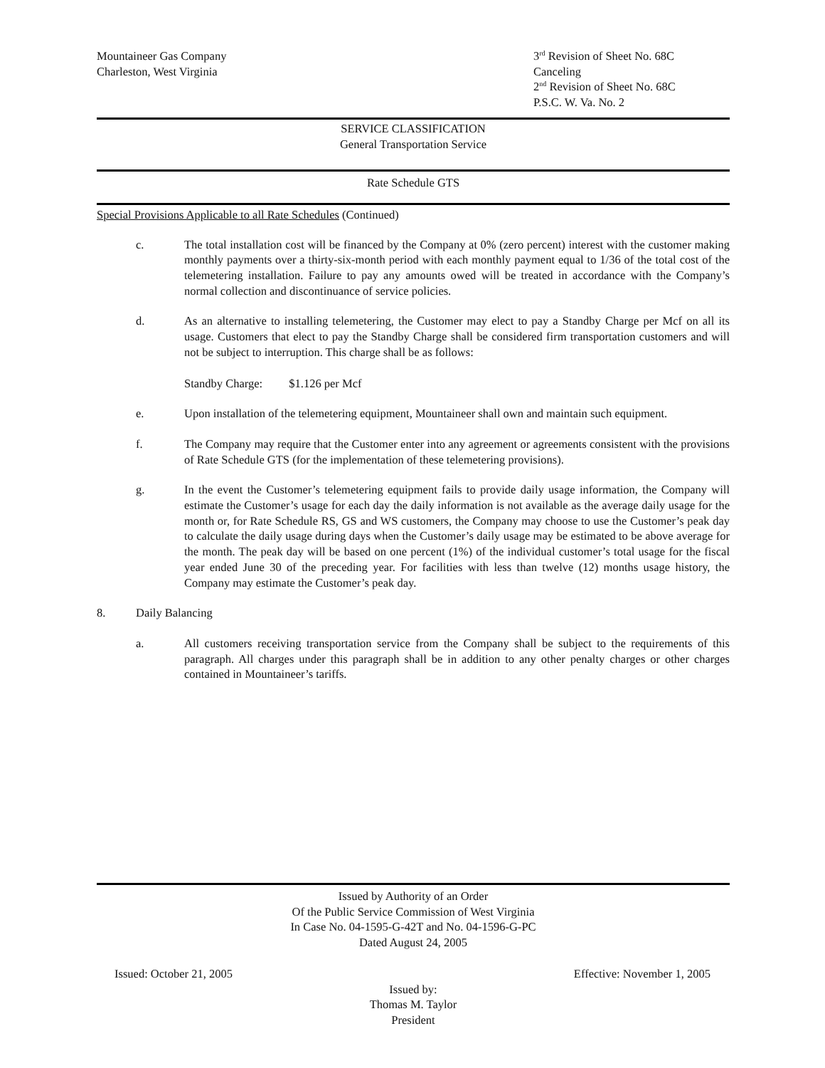Mountaineer Gas Company
Charleston, West Virginia
3<sup>rd</sup> Revision of Sheet No. 68C
Canceling
2<sup>nd</sup> Revision of Sheet No. 68C
P.S.C. W. Va. No. 2
SERVICE CLASSIFICATION
General Transportation Service
Rate Schedule GTS
Special Provisions Applicable to all Rate Schedules (Continued)
c. The total installation cost will be financed by the Company at 0% (zero percent) interest with the customer making monthly payments over a thirty-six-month period with each monthly payment equal to 1/36 of the total cost of the telemetering installation. Failure to pay any amounts owed will be treated in accordance with the Company’s normal collection and discontinuance of service policies.
d. As an alternative to installing telemetering, the Customer may elect to pay a Standby Charge per Mcf on all its usage. Customers that elect to pay the Standby Charge shall be considered firm transportation customers and will not be subject to interruption. This charge shall be as follows:
Standby Charge: $1.126 per Mcf
e. Upon installation of the telemetering equipment, Mountaineer shall own and maintain such equipment.
f. The Company may require that the Customer enter into any agreement or agreements consistent with the provisions of Rate Schedule GTS (for the implementation of these telemetering provisions).
g. In the event the Customer’s telemetering equipment fails to provide daily usage information, the Company will estimate the Customer’s usage for each day the daily information is not available as the average daily usage for the month or, for Rate Schedule RS, GS and WS customers, the Company may choose to use the Customer’s peak day to calculate the daily usage during days when the Customer’s daily usage may be estimated to be above average for the month. The peak day will be based on one percent (1%) of the individual customer’s total usage for the fiscal year ended June 30 of the preceding year. For facilities with less than twelve (12) months usage history, the Company may estimate the Customer’s peak day.
8. Daily Balancing
a. All customers receiving transportation service from the Company shall be subject to the requirements of this paragraph. All charges under this paragraph shall be in addition to any other penalty charges or other charges contained in Mountaineer’s tariffs.
Issued by Authority of an Order
Of the Public Service Commission of West Virginia
In Case No. 04-1595-G-42T and No. 04-1596-G-PC
Dated August 24, 2005
Issued: October 21, 2005 Effective: November 1, 2005
Issued by:
Thomas M. Taylor
President